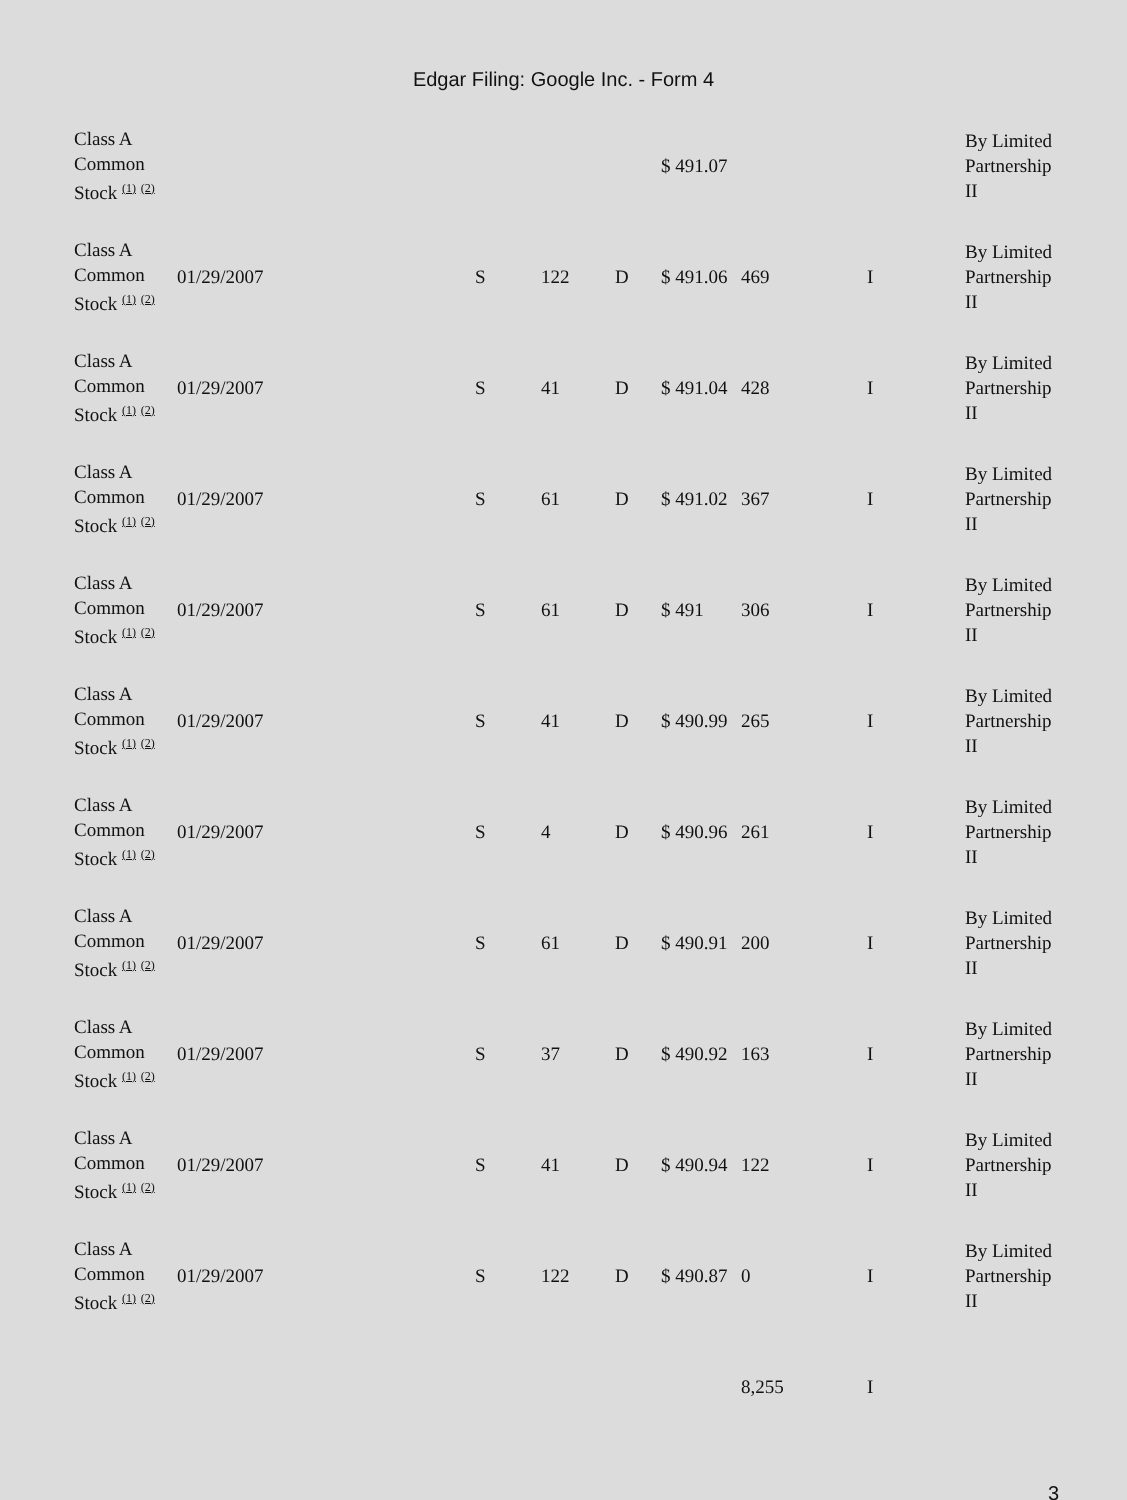Edgar Filing: Google Inc. - Form 4
| Class A Common Stock <sup>(1)</sup> <sup>(2)</sup> | | | | | $ 491.07 | | | By Limited Partnership II |
| Class A Common Stock <sup>(1)</sup> <sup>(2)</sup> | 01/29/2007 | S | 122 | D | $ 491.06 | 469 | I | By Limited Partnership II |
| Class A Common Stock <sup>(1)</sup> <sup>(2)</sup> | 01/29/2007 | S | 41 | D | $ 491.04 | 428 | I | By Limited Partnership II |
| Class A Common Stock <sup>(1)</sup> <sup>(2)</sup> | 01/29/2007 | S | 61 | D | $ 491.02 | 367 | I | By Limited Partnership II |
| Class A Common Stock <sup>(1)</sup> <sup>(2)</sup> | 01/29/2007 | S | 61 | D | $ 491 | 306 | I | By Limited Partnership II |
| Class A Common Stock <sup>(1)</sup> <sup>(2)</sup> | 01/29/2007 | S | 41 | D | $ 490.99 | 265 | I | By Limited Partnership II |
| Class A Common Stock <sup>(1)</sup> <sup>(2)</sup> | 01/29/2007 | S | 4 | D | $ 490.96 | 261 | I | By Limited Partnership II |
| Class A Common Stock <sup>(1)</sup> <sup>(2)</sup> | 01/29/2007 | S | 61 | D | $ 490.91 | 200 | I | By Limited Partnership II |
| Class A Common Stock <sup>(1)</sup> <sup>(2)</sup> | 01/29/2007 | S | 37 | D | $ 490.92 | 163 | I | By Limited Partnership II |
| Class A Common Stock <sup>(1)</sup> <sup>(2)</sup> | 01/29/2007 | S | 41 | D | $ 490.94 | 122 | I | By Limited Partnership II |
| Class A Common Stock <sup>(1)</sup> <sup>(2)</sup> | 01/29/2007 | S | 122 | D | $ 490.87 | 0 | I | By Limited Partnership II |
| | | | | | | 8,255 | I | |
3